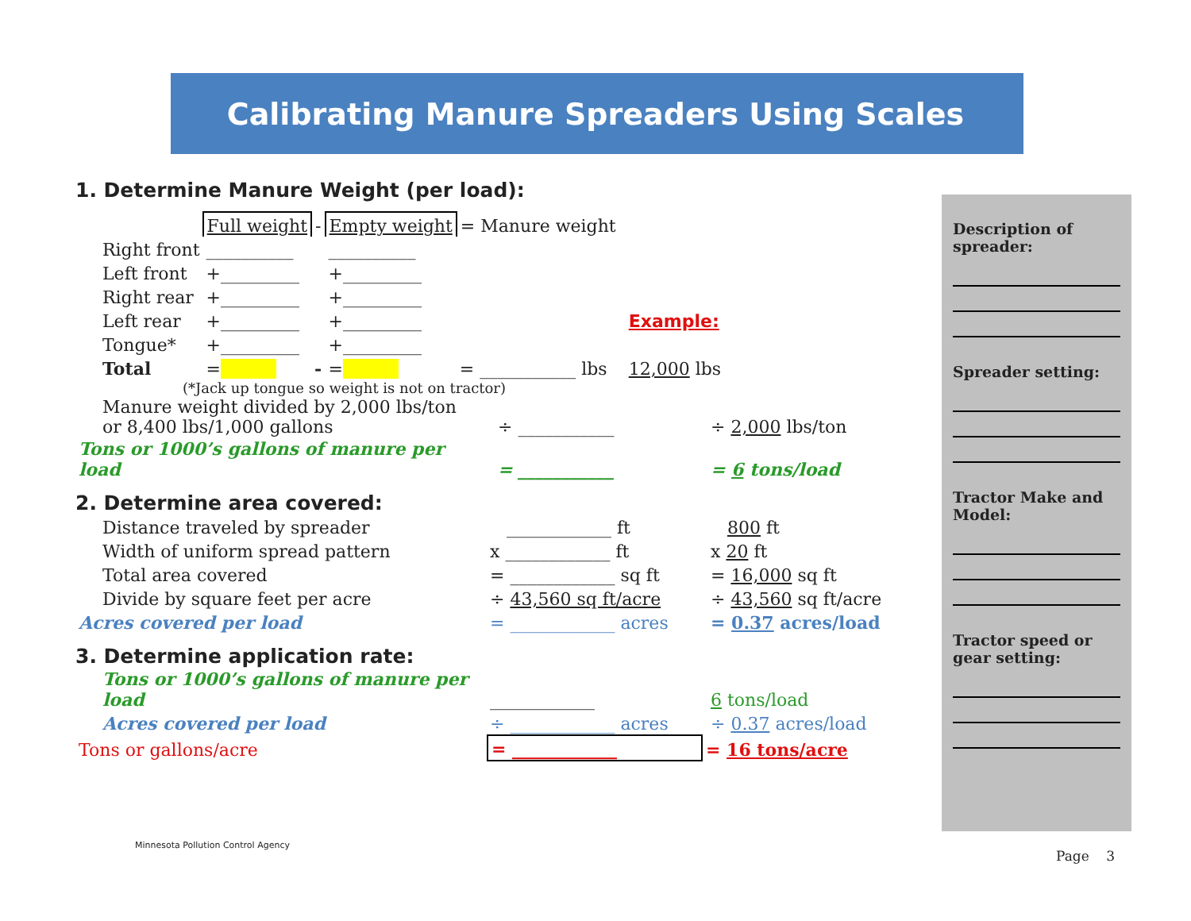Calibrating Manure Spreaders Using Scales
1. Determine Manure Weight (per load):
| | Full weight | - | Empty weight | = Manure weight | | |
| Right front | __________ | | __________ | | | |
| Left front | +_________ | | +_________ | | | |
| Right rear | +_________ | | +_________ | | | |
| Left rear | +_________ | | +_________ | | | Example: |
| Tongue* | +_________ | | +_________ | | | |
| Total | = | - | = | = ___________ lbs | | 12,000 lbs |
(*Jack up tongue so weight is not on tractor)
| Manure weight divided by 2,000 lbs/ton or 8,400 lbs/1,000 gallons | ÷ ___________ | ÷ 2,000 lbs/ton |
| Tons or 1000’s gallons of manure per load | = ___________ | = 6 tons/load |
2. Determine area covered:
| Distance traveled by spreader | ____________ ft | 800 ft |
| Width of uniform spread pattern | x ____________ ft | x 20 ft |
| Total area covered | = ____________ sq ft | = 16,000 sq ft |
| Divide by square feet per acre | ÷ 43,560 sq ft/acre | ÷ 43,560 sq ft/acre |
| Acres covered per load | = ____________ acres | = 0.37 acres/load |
3. Determine application rate:
| Tons or 1000’s gallons of manure per load | ____________ | 6 tons/load |
| Acres covered per load | ÷ ____________ acres | ÷ 0.37 acres/load |
| Tons or gallons/acre | = ____________ | = 16 tons/acre |
Description of spreader:
Spreader setting:
Tractor Make and Model:
Tractor speed or gear setting:
Minnesota Pollution Control Agency
Page 3